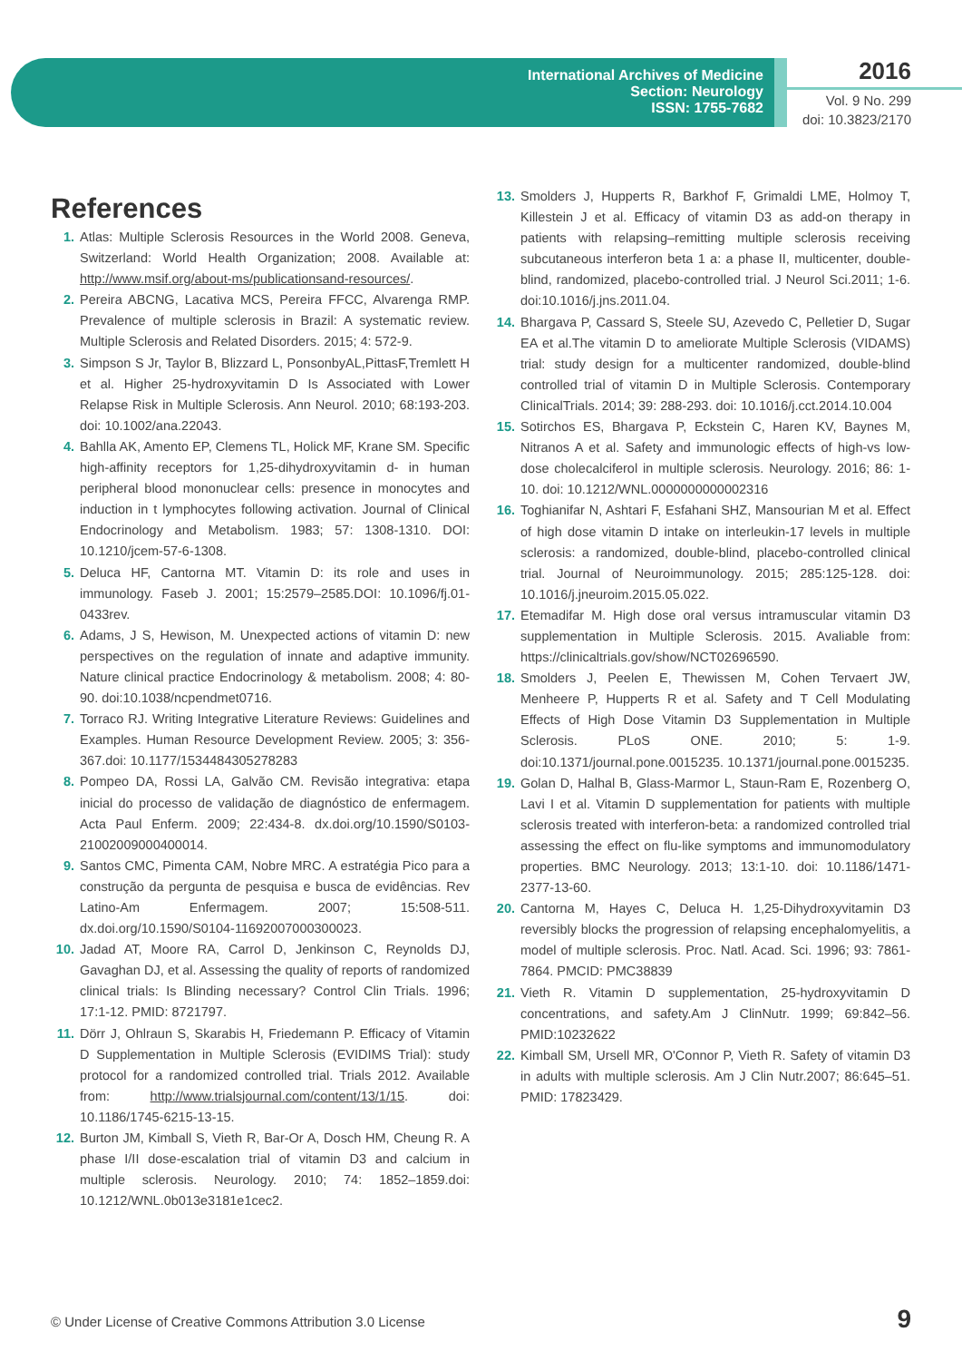International Archives of Medicine
Section: Neurology
ISSN: 1755-7682
2016
Vol. 9 No. 299
doi: 10.3823/2170
References
1. Atlas: Multiple Sclerosis Resources in the World 2008. Geneva, Switzerland: World Health Organization; 2008. Available at: http://www.msif.org/about-ms/publicationsand-resources/.
2. Pereira ABCNG, Lacativa MCS, Pereira FFCC, Alvarenga RMP. Prevalence of multiple sclerosis in Brazil: A systematic review. Multiple Sclerosis and Related Disorders. 2015; 4: 572-9.
3. Simpson S Jr, Taylor B, Blizzard L, PonsonbyAL,PittasF,Tremlett H et al. Higher 25-hydroxyvitamin D Is Associated with Lower Relapse Risk in Multiple Sclerosis. Ann Neurol. 2010; 68:193-203. doi: 10.1002/ana.22043.
4. Bahlla AK, Amento EP, Clemens TL, Holick MF, Krane SM. Specific high-affinity receptors for 1,25-dihydroxyvitamin d- in human peripheral blood mononuclear cells: presence in monocytes and induction in t lymphocytes following activation. Journal of Clinical Endocrinology and Metabolism. 1983; 57: 1308-1310. DOI: 10.1210/jcem-57-6-1308.
5. Deluca HF, Cantorna MT. Vitamin D: its role and uses in immunology. Faseb J. 2001; 15:2579–2585.DOI: 10.1096/fj.01-0433rev.
6. Adams, J S, Hewison, M. Unexpected actions of vitamin D: new perspectives on the regulation of innate and adaptive immunity. Nature clinical practice Endocrinology & metabolism. 2008; 4: 80-90. doi:10.1038/ncpendmet0716.
7. Torraco RJ. Writing Integrative Literature Reviews: Guidelines and Examples. Human Resource Development Review. 2005; 3: 356-367.doi: 10.1177/1534484305278283
8. Pompeo DA, Rossi LA, Galvão CM. Revisão integrativa: etapa inicial do processo de validação de diagnóstico de enfermagem. Acta Paul Enferm. 2009; 22:434-8. dx.doi.org/10.1590/S0103-21002009000400014.
9. Santos CMC, Pimenta CAM, Nobre MRC. A estratégia Pico para a construção da pergunta de pesquisa e busca de evidências. Rev Latino-Am Enfermagem. 2007; 15:508-511. dx.doi.org/10.1590/S0104-11692007000300023.
10. Jadad AT, Moore RA, Carrol D, Jenkinson C, Reynolds DJ, Gavaghan DJ, et al. Assessing the quality of reports of randomized clinical trials: Is Blinding necessary? Control Clin Trials. 1996; 17:1-12. PMID: 8721797.
11. Dörr J, Ohlraun S, Skarabis H, Friedemann P. Efficacy of Vitamin D Supplementation in Multiple Sclerosis (EVIDIMS Trial): study protocol for a randomized controlled trial. Trials 2012. Available from: http://www.trialsjournal.com/content/13/1/15. doi: 10.1186/1745-6215-13-15.
12. Burton JM, Kimball S, Vieth R, Bar-Or A, Dosch HM, Cheung R. A phase I/II dose-escalation trial of vitamin D3 and calcium in multiple sclerosis. Neurology. 2010; 74: 1852–1859.doi: 10.1212/WNL.0b013e3181e1cec2.
13. Smolders J, Hupperts R, Barkhof F, Grimaldi LME, Holmoy T, Killestein J et al. Efficacy of vitamin D3 as add-on therapy in patients with relapsing–remitting multiple sclerosis receiving subcutaneous interferon beta 1 a: a phase II, multicenter, double-blind, randomized, placebo-controlled trial. J Neurol Sci.2011; 1-6. doi:10.1016/j.jns.2011.04.
14. Bhargava P, Cassard S, Steele SU, Azevedo C, Pelletier D, Sugar EA et al.The vitamin D to ameliorate Multiple Sclerosis (VIDAMS) trial: study design for a multicenter randomized, double-blind controlled trial of vitamin D in Multiple Sclerosis. Contemporary ClinicalTrials. 2014; 39: 288-293. doi: 10.1016/j.cct.2014.10.004
15. Sotirchos ES, Bhargava P, Eckstein C, Haren KV, Baynes M, Nitranos A et al. Safety and immunologic effects of high-vs low-dose cholecalciferol in multiple sclerosis. Neurology. 2016; 86: 1-10. doi: 10.1212/WNL.0000000000002316
16. Toghianifar N, Ashtari F, Esfahani SHZ, Mansourian M et al. Effect of high dose vitamin D intake on interleukin-17 levels in multiple sclerosis: a randomized, double-blind, placebo-controlled clinical trial. Journal of Neuroimmunology. 2015; 285:125-128. doi: 10.1016/j.jneuroim.2015.05.022.
17. Etemadifar M. High dose oral versus intramuscular vitamin D3 supplementation in Multiple Sclerosis. 2015. Avaliable from: https://clinicaltrials.gov/show/NCT02696590.
18. Smolders J, Peelen E, Thewissen M, Cohen Tervaert JW, Menheere P, Hupperts R et al. Safety and T Cell Modulating Effects of High Dose Vitamin D3 Supplementation in Multiple Sclerosis. PLoS ONE. 2010; 5: 1-9. doi:10.1371/journal.pone.0015235. 10.1371/journal.pone.0015235.
19. Golan D, Halhal B, Glass-Marmor L, Staun-Ram E, Rozenberg O, Lavi I et al. Vitamin D supplementation for patients with multiple sclerosis treated with interferon-beta: a randomized controlled trial assessing the effect on flu-like symptoms and immunomodulatory properties. BMC Neurology. 2013; 13:1-10. doi: 10.1186/1471-2377-13-60.
20. Cantorna M, Hayes C, Deluca H. 1,25-Dihydroxyvitamin D3 reversibly blocks the progression of relapsing encephalomyelitis, a model of multiple sclerosis. Proc. Natl. Acad. Sci. 1996; 93: 7861-7864. PMCID: PMC38839
21. Vieth R. Vitamin D supplementation, 25-hydroxyvitamin D concentrations, and safety.Am J ClinNutr. 1999; 69:842–56. PMID:10232622
22. Kimball SM, Ursell MR, O'Connor P, Vieth R. Safety of vitamin D3 in adults with multiple sclerosis. Am J Clin Nutr.2007; 86:645–51. PMID: 17823429.
© Under License of Creative Commons Attribution 3.0 License
9